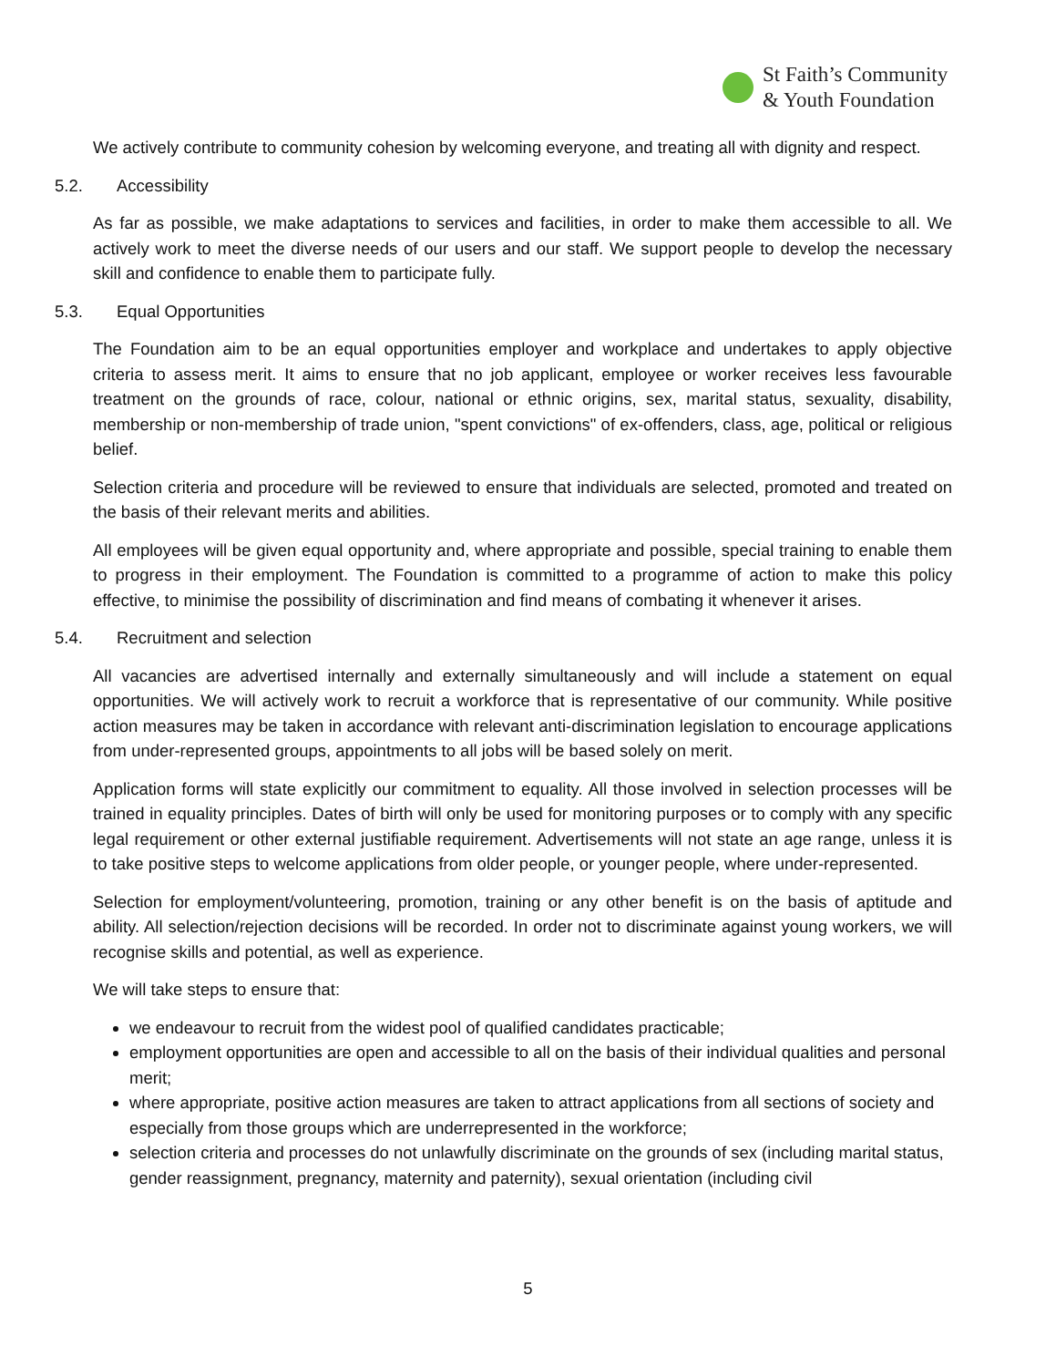St Faith’s Community
& Youth Foundation
We actively contribute to community cohesion by welcoming everyone, and treating all with dignity and respect.
5.2. Accessibility
As far as possible, we make adaptations to services and facilities, in order to make them accessible to all. We actively work to meet the diverse needs of our users and our staff. We support people to develop the necessary skill and confidence to enable them to participate fully.
5.3. Equal Opportunities
The Foundation aim to be an equal opportunities employer and workplace and undertakes to apply objective criteria to assess merit. It aims to ensure that no job applicant, employee or worker receives less favourable treatment on the grounds of race, colour, national or ethnic origins, sex, marital status, sexuality, disability, membership or non-membership of trade union, "spent convictions" of ex-offenders, class, age, political or religious belief.
Selection criteria and procedure will be reviewed to ensure that individuals are selected, promoted and treated on the basis of their relevant merits and abilities.
All employees will be given equal opportunity and, where appropriate and possible, special training to enable them to progress in their employment. The Foundation is committed to a programme of action to make this policy effective, to minimise the possibility of discrimination and find means of combating it whenever it arises.
5.4. Recruitment and selection
All vacancies are advertised internally and externally simultaneously and will include a statement on equal opportunities. We will actively work to recruit a workforce that is representative of our community. While positive action measures may be taken in accordance with relevant anti-discrimination legislation to encourage applications from under-represented groups, appointments to all jobs will be based solely on merit.
Application forms will state explicitly our commitment to equality. All those involved in selection processes will be trained in equality principles. Dates of birth will only be used for monitoring purposes or to comply with any specific legal requirement or other external justifiable requirement. Advertisements will not state an age range, unless it is to take positive steps to welcome applications from older people, or younger people, where under-represented.
Selection for employment/volunteering, promotion, training or any other benefit is on the basis of aptitude and ability. All selection/rejection decisions will be recorded. In order not to discriminate against young workers, we will recognise skills and potential, as well as experience.
We will take steps to ensure that:
we endeavour to recruit from the widest pool of qualified candidates practicable;
employment opportunities are open and accessible to all on the basis of their individual qualities and personal merit;
where appropriate, positive action measures are taken to attract applications from all sections of society and especially from those groups which are underrepresented in the workforce;
selection criteria and processes do not unlawfully discriminate on the grounds of sex (including marital status, gender reassignment, pregnancy, maternity and paternity), sexual orientation (including civil
5